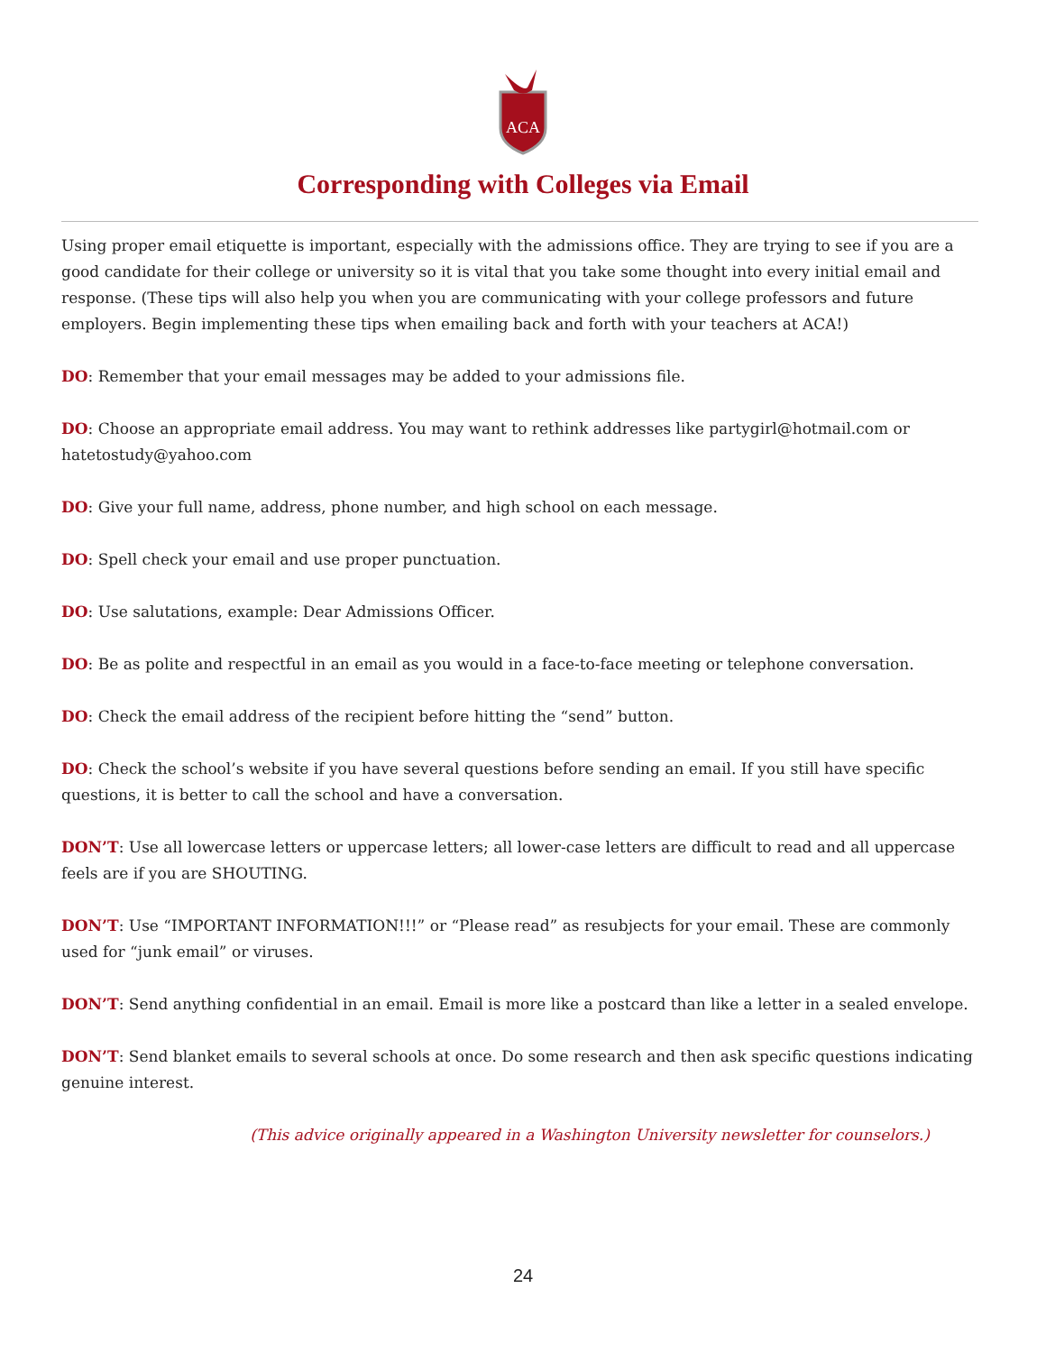ACA
Corresponding with Colleges via Email
Using proper email etiquette is important, especially with the admissions office. They are trying to see if you are a good candidate for their college or university so it is vital that you take some thought into every initial email and response. (These tips will also help you when you are communicating with your college professors and future employers. Begin implementing these tips when emailing back and forth with your teachers at ACA!)
DO: Remember that your email messages may be added to your admissions file.
DO: Choose an appropriate email address. You may want to rethink addresses like partygirl@hotmail.com or hatetostudy@yahoo.com
DO: Give your full name, address, phone number, and high school on each message.
DO: Spell check your email and use proper punctuation.
DO: Use salutations, example: Dear Admissions Officer.
DO: Be as polite and respectful in an email as you would in a face-to-face meeting or telephone conversation.
DO: Check the email address of the recipient before hitting the “send” button.
DO: Check the school’s website if you have several questions before sending an email. If you still have specific questions, it is better to call the school and have a conversation.
DON’T: Use all lowercase letters or uppercase letters; all lower-case letters are difficult to read and all uppercase feels are if you are SHOUTING.
DON’T: Use “IMPORTANT INFORMATION!!!” or “Please read” as resubjects for your email. These are commonly used for “junk email” or viruses.
DON’T: Send anything confidential in an email. Email is more like a postcard than like a letter in a sealed envelope.
DON’T: Send blanket emails to several schools at once. Do some research and then ask specific questions indicating genuine interest.
(This advice originally appeared in a Washington University newsletter for counselors.)
24